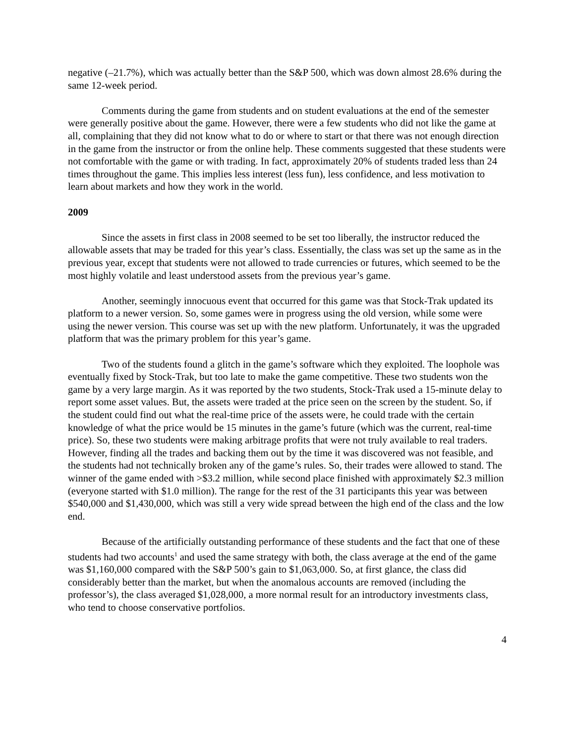negative (–21.7%), which was actually better than the S&P 500, which was down almost 28.6% during the same 12-week period.
Comments during the game from students and on student evaluations at the end of the semester were generally positive about the game. However, there were a few students who did not like the game at all, complaining that they did not know what to do or where to start or that there was not enough direction in the game from the instructor or from the online help. These comments suggested that these students were not comfortable with the game or with trading. In fact, approximately 20% of students traded less than 24 times throughout the game. This implies less interest (less fun), less confidence, and less motivation to learn about markets and how they work in the world.
2009
Since the assets in first class in 2008 seemed to be set too liberally, the instructor reduced the allowable assets that may be traded for this year’s class. Essentially, the class was set up the same as in the previous year, except that students were not allowed to trade currencies or futures, which seemed to be the most highly volatile and least understood assets from the previous year’s game.
Another, seemingly innocuous event that occurred for this game was that Stock-Trak updated its platform to a newer version. So, some games were in progress using the old version, while some were using the newer version. This course was set up with the new platform. Unfortunately, it was the upgraded platform that was the primary problem for this year’s game.
Two of the students found a glitch in the game’s software which they exploited. The loophole was eventually fixed by Stock-Trak, but too late to make the game competitive. These two students won the game by a very large margin. As it was reported by the two students, Stock-Trak used a 15-minute delay to report some asset values. But, the assets were traded at the price seen on the screen by the student. So, if the student could find out what the real-time price of the assets were, he could trade with the certain knowledge of what the price would be 15 minutes in the game’s future (which was the current, real-time price). So, these two students were making arbitrage profits that were not truly available to real traders. However, finding all the trades and backing them out by the time it was discovered was not feasible, and the students had not technically broken any of the game’s rules. So, their trades were allowed to stand. The winner of the game ended with >$3.2 million, while second place finished with approximately $2.3 million (everyone started with $1.0 million). The range for the rest of the 31 participants this year was between $540,000 and $1,430,000, which was still a very wide spread between the high end of the class and the low end.
Because of the artificially outstanding performance of these students and the fact that one of these students had two accounts<sup>1</sup> and used the same strategy with both, the class average at the end of the game was $1,160,000 compared with the S&P 500’s gain to $1,063,000. So, at first glance, the class did considerably better than the market, but when the anomalous accounts are removed (including the professor’s), the class averaged $1,028,000, a more normal result for an introductory investments class, who tend to choose conservative portfolios.
4